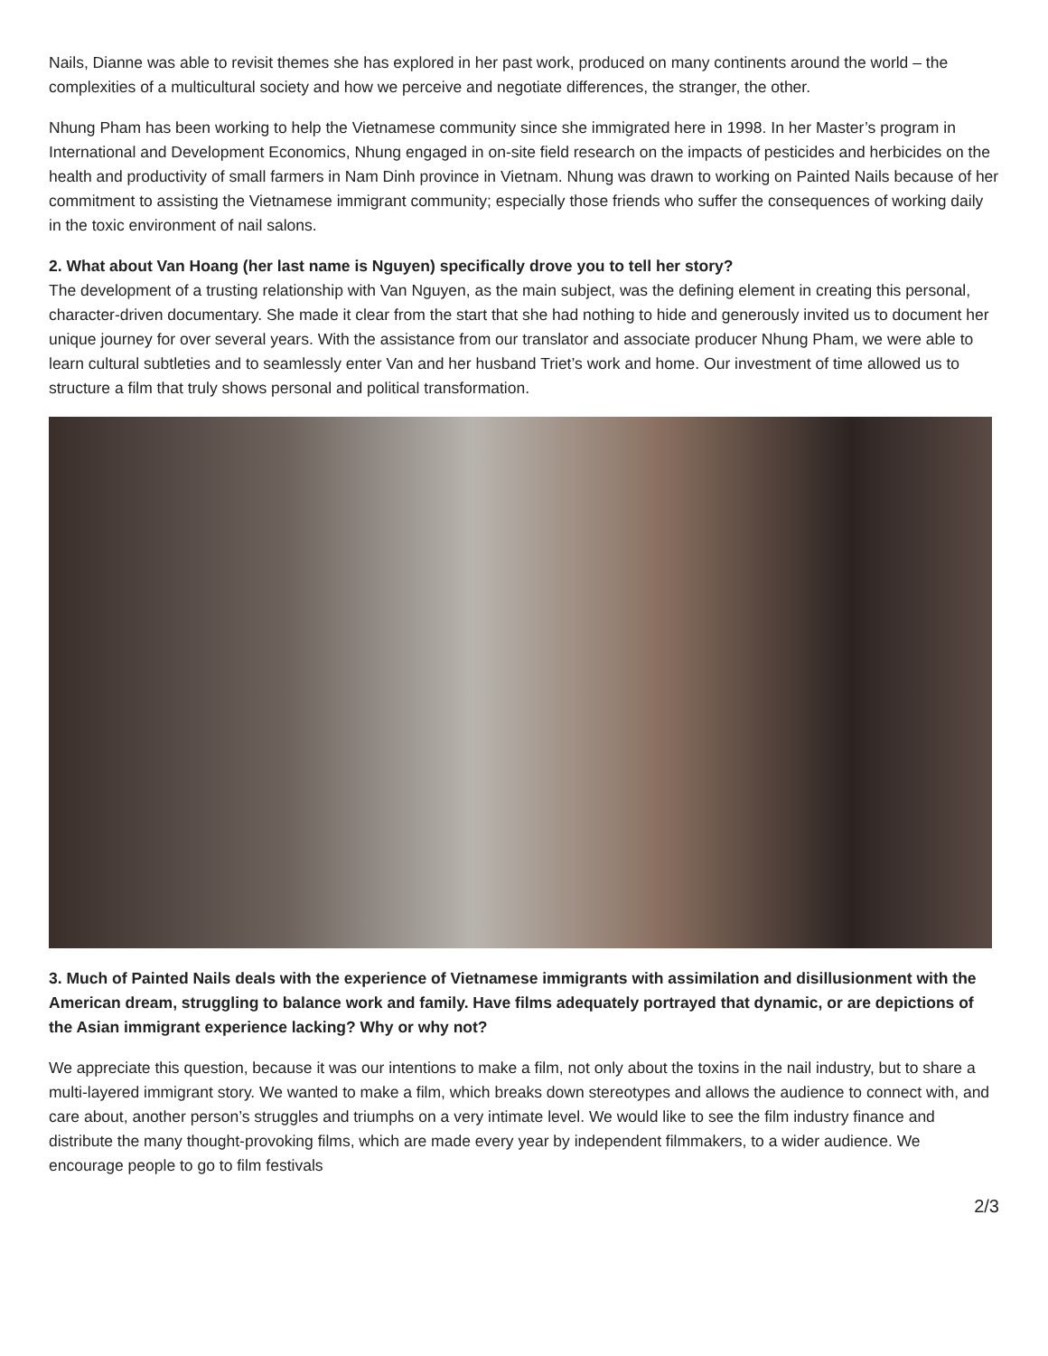Nails, Dianne was able to revisit themes she has explored in her past work, produced on many continents around the world – the complexities of a multicultural society and how we perceive and negotiate differences, the stranger, the other.
Nhung Pham has been working to help the Vietnamese community since she immigrated here in 1998. In her Master’s program in International and Development Economics, Nhung engaged in on-site field research on the impacts of pesticides and herbicides on the health and productivity of small farmers in Nam Dinh province in Vietnam. Nhung was drawn to working on Painted Nails because of her commitment to assisting the Vietnamese immigrant community; especially those friends who suffer the consequences of working daily in the toxic environment of nail salons.
2. What about Van Hoang (her last name is Nguyen) specifically drove you to tell her story?
The development of a trusting relationship with Van Nguyen, as the main subject, was the defining element in creating this personal, character-driven documentary. She made it clear from the start that she had nothing to hide and generously invited us to document her unique journey for over several years. With the assistance from our translator and associate producer Nhung Pham, we were able to learn cultural subtleties and to seamlessly enter Van and her husband Triet’s work and home. Our investment of time allowed us to structure a film that truly shows personal and political transformation.
3. Much of Painted Nails deals with the experience of Vietnamese immigrants with assimilation and disillusionment with the American dream, struggling to balance work and family. Have films adequately portrayed that dynamic, or are depictions of the Asian immigrant experience lacking? Why or why not?
We appreciate this question, because it was our intentions to make a film, not only about the toxins in the nail industry, but to share a multi-layered immigrant story. We wanted to make a film, which breaks down stereotypes and allows the audience to connect with, and care about, another person’s struggles and triumphs on a very intimate level. We would like to see the film industry finance and distribute the many thought-provoking films, which are made every year by independent filmmakers, to a wider audience. We encourage people to go to film festivals
2/3